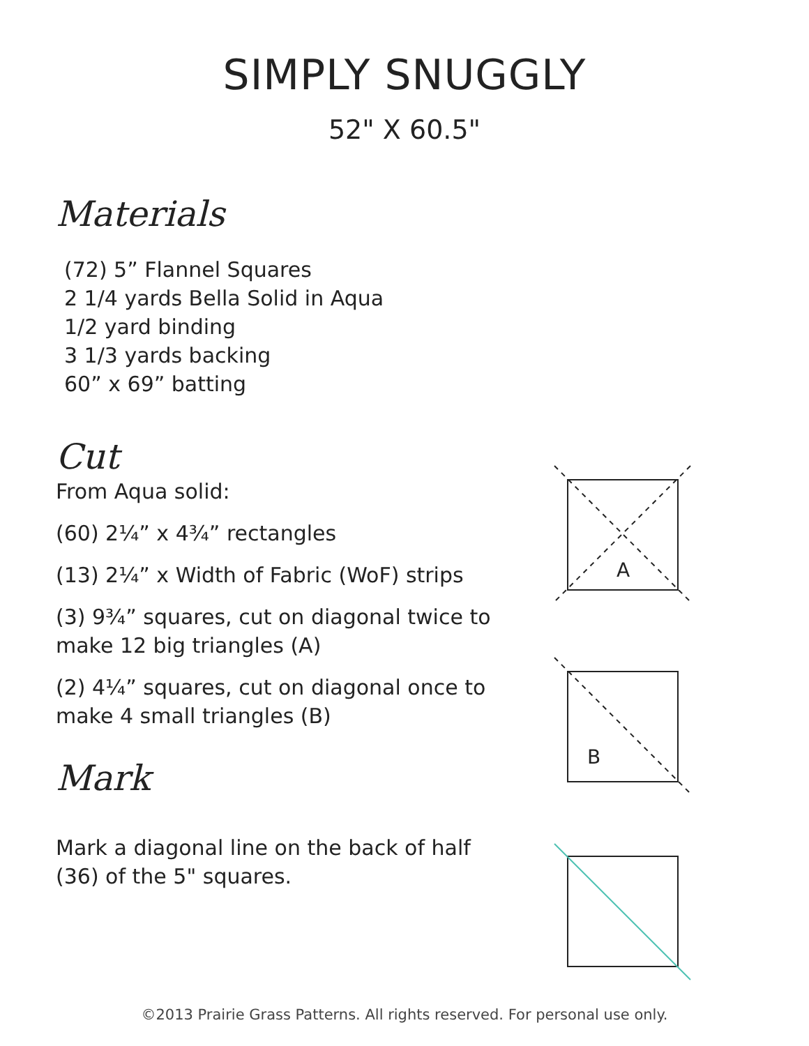SIMPLY SNUGGLY
52" X 60.5"
Materials
(72) 5” Flannel Squares
2 1/4 yards Bella Solid in Aqua
1/2 yard binding
3 1/3 yards backing
60” x 69” batting
Cut
From Aqua solid:
(60) 2¼” x 4¾” rectangles
(13) 2¼” x Width of Fabric (WoF) strips
(3) 9¾” squares, cut on diagonal twice to make 12 big triangles (A)
(2) 4¼” squares, cut on diagonal once to make 4 small triangles (B)
Mark
Mark a diagonal line on the back of half (36) of the 5" squares.
A
B
©2013 Prairie Grass Patterns. All rights reserved. For personal use only.